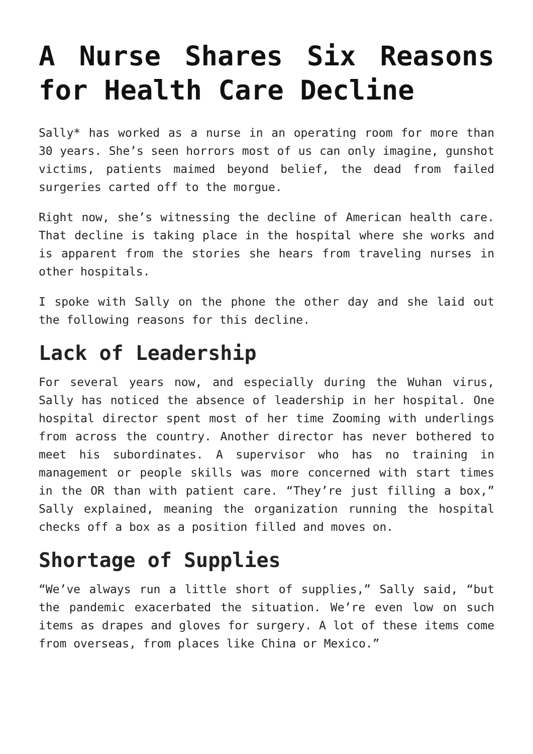A Nurse Shares Six Reasons for Health Care Decline
Sally* has worked as a nurse in an operating room for more than 30 years. She’s seen horrors most of us can only imagine, gunshot victims, patients maimed beyond belief, the dead from failed surgeries carted off to the morgue.
Right now, she’s witnessing the decline of American health care. That decline is taking place in the hospital where she works and is apparent from the stories she hears from traveling nurses in other hospitals.
I spoke with Sally on the phone the other day and she laid out the following reasons for this decline.
Lack of Leadership
For several years now, and especially during the Wuhan virus, Sally has noticed the absence of leadership in her hospital. One hospital director spent most of her time Zooming with underlings from across the country. Another director has never bothered to meet his subordinates. A supervisor who has no training in management or people skills was more concerned with start times in the OR than with patient care. “They’re just filling a box,” Sally explained, meaning the organization running the hospital checks off a box as a position filled and moves on.
Shortage of Supplies
“We’ve always run a little short of supplies,” Sally said, “but the pandemic exacerbated the situation. We’re even low on such items as drapes and gloves for surgery. A lot of these items come from overseas, from places like China or Mexico.”